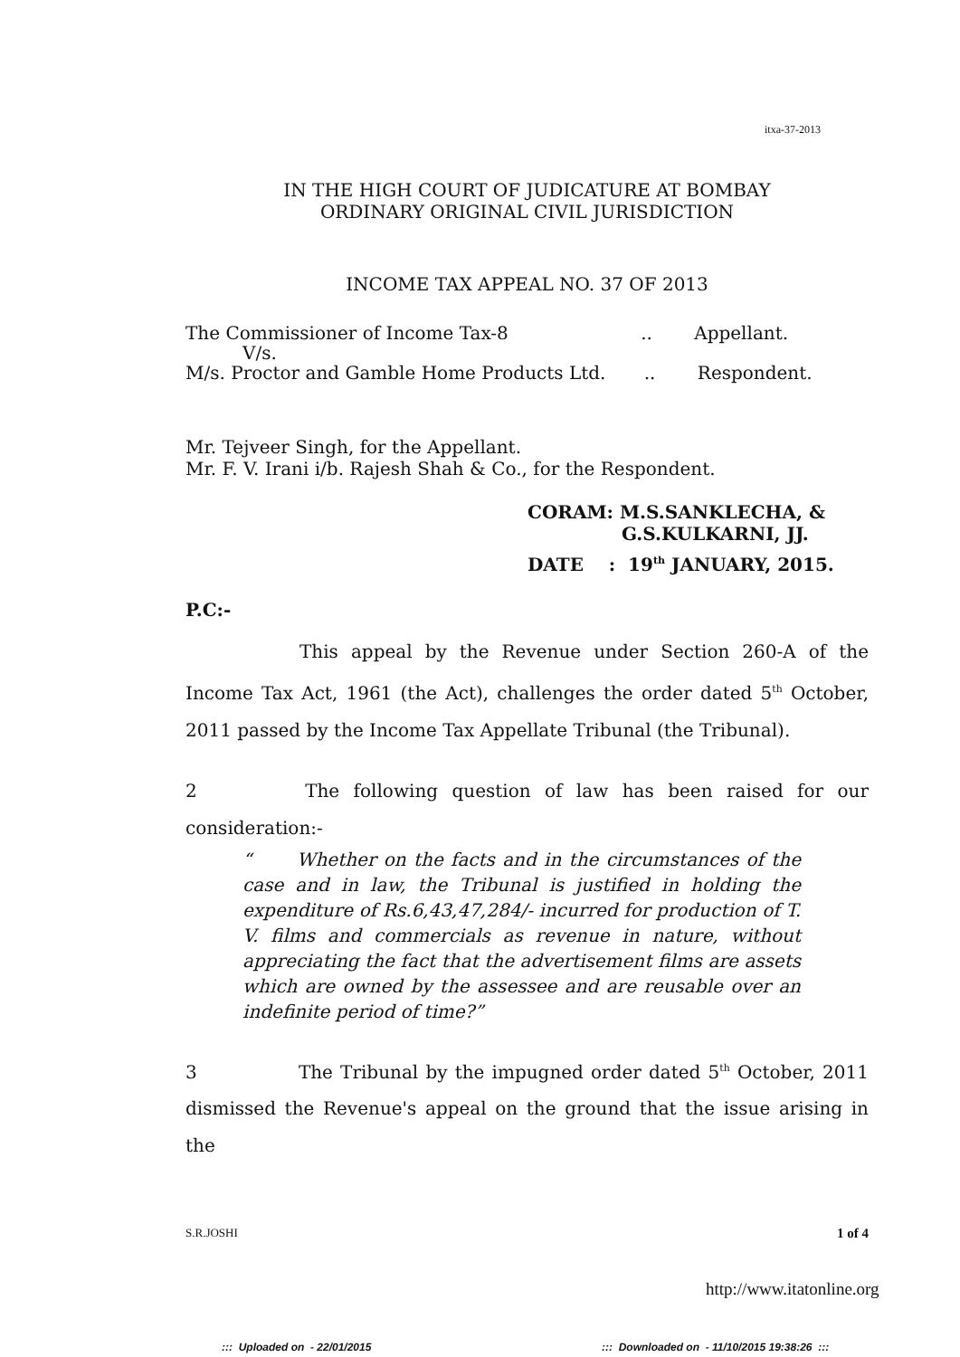itxa-37-2013
IN THE HIGH COURT OF JUDICATURE AT BOMBAY
ORDINARY ORIGINAL CIVIL JURISDICTION
INCOME TAX APPEAL NO. 37 OF 2013
The Commissioner of Income Tax-8 .. Appellant.
V/s.
M/s. Proctor and Gamble Home Products Ltd. .. Respondent.
Mr. Tejveer Singh, for the Appellant.
Mr. F. V. Irani i/b. Rajesh Shah & Co., for the Respondent.
CORAM: M.S.SANKLECHA, &
G.S.KULKARNI, JJ.
DATE : 19<sup>th</sup> JANUARY, 2015.
P.C:-
This appeal by the Revenue under Section 260-A of the Income Tax Act, 1961 (the Act), challenges the order dated 5<sup>th</sup> October, 2011 passed by the Income Tax Appellate Tribunal (the Tribunal).
2 The following question of law has been raised for our consideration:-
“ Whether on the facts and in the circumstances of the case and in law, the Tribunal is justified in holding the expenditure of Rs.6,43,47,284/- incurred for production of T. V. films and commercials as revenue in nature, without appreciating the fact that the advertisement films are assets which are owned by the assessee and are reusable over an indefinite period of time?”
3 The Tribunal by the impugned order dated 5<sup>th</sup> October, 2011 dismissed the Revenue's appeal on the ground that the issue arising in the
S.R.JOSHI 1 of 4
http://www.itatonline.org
::: Uploaded on - 22/01/2015
::: Downloaded on - 11/10/2015 19:38:26 :::